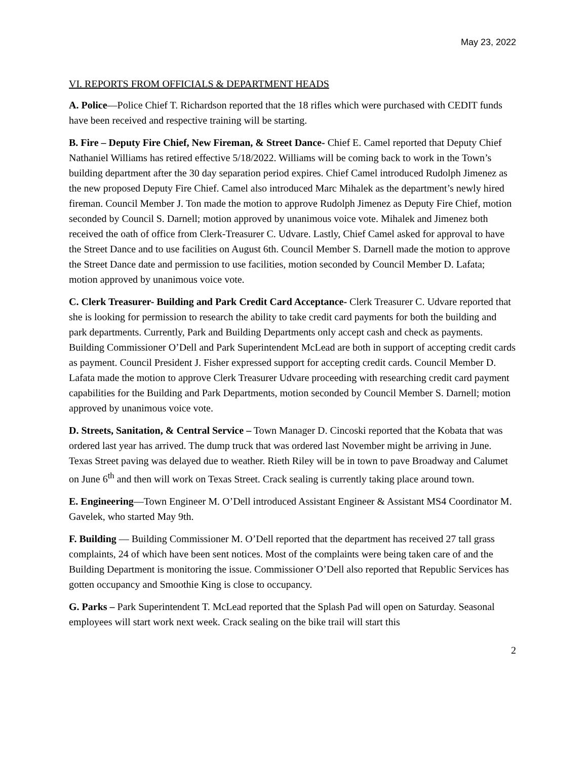May 23, 2022
VI. REPORTS FROM OFFICIALS & DEPARTMENT HEADS
A. Police—Police Chief T. Richardson reported that the 18 rifles which were purchased with CEDIT funds have been received and respective training will be starting.
B. Fire – Deputy Fire Chief, New Fireman, & Street Dance- Chief E. Camel reported that Deputy Chief Nathaniel Williams has retired effective 5/18/2022. Williams will be coming back to work in the Town’s building department after the 30 day separation period expires. Chief Camel introduced Rudolph Jimenez as the new proposed Deputy Fire Chief. Camel also introduced Marc Mihalek as the department’s newly hired fireman. Council Member J. Ton made the motion to approve Rudolph Jimenez as Deputy Fire Chief, motion seconded by Council S. Darnell; motion approved by unanimous voice vote. Mihalek and Jimenez both received the oath of office from Clerk-Treasurer C. Udvare. Lastly, Chief Camel asked for approval to have the Street Dance and to use facilities on August 6th. Council Member S. Darnell made the motion to approve the Street Dance date and permission to use facilities, motion seconded by Council Member D. Lafata; motion approved by unanimous voice vote.
C. Clerk Treasurer- Building and Park Credit Card Acceptance- Clerk Treasurer C. Udvare reported that she is looking for permission to research the ability to take credit card payments for both the building and park departments. Currently, Park and Building Departments only accept cash and check as payments. Building Commissioner O’Dell and Park Superintendent McLead are both in support of accepting credit cards as payment. Council President J. Fisher expressed support for accepting credit cards. Council Member D. Lafata made the motion to approve Clerk Treasurer Udvare proceeding with researching credit card payment capabilities for the Building and Park Departments, motion seconded by Council Member S. Darnell; motion approved by unanimous voice vote.
D. Streets, Sanitation, & Central Service – Town Manager D. Cincoski reported that the Kobata that was ordered last year has arrived. The dump truck that was ordered last November might be arriving in June. Texas Street paving was delayed due to weather. Rieth Riley will be in town to pave Broadway and Calumet on June 6<sup>th</sup> and then will work on Texas Street. Crack sealing is currently taking place around town.
E. Engineering—Town Engineer M. O’Dell introduced Assistant Engineer & Assistant MS4 Coordinator M. Gavelek, who started May 9th.
F. Building — Building Commissioner M. O’Dell reported that the department has received 27 tall grass complaints, 24 of which have been sent notices. Most of the complaints were being taken care of and the Building Department is monitoring the issue. Commissioner O’Dell also reported that Republic Services has gotten occupancy and Smoothie King is close to occupancy.
G. Parks – Park Superintendent T. McLead reported that the Splash Pad will open on Saturday. Seasonal employees will start work next week. Crack sealing on the bike trail will start this
2